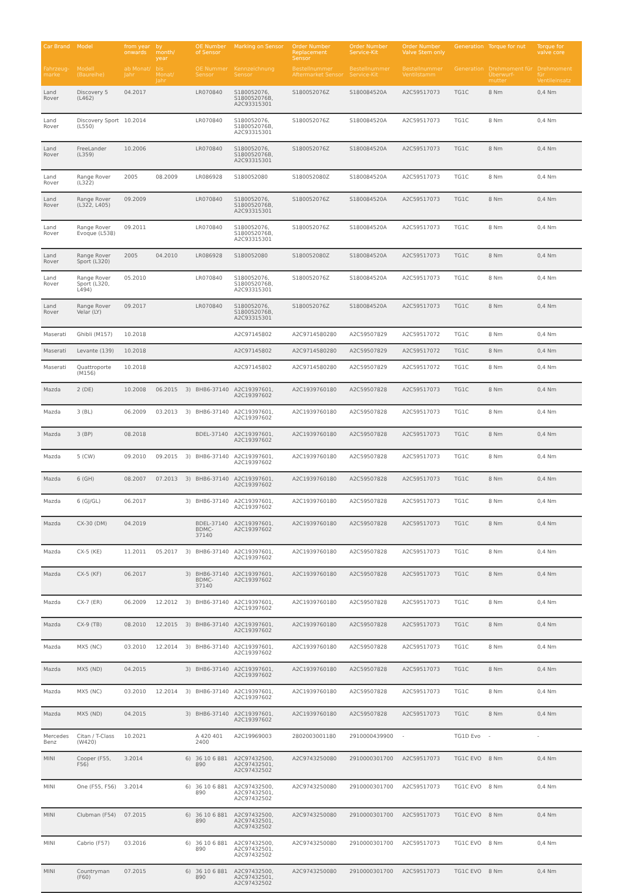| Car Brand | Model | from year onwards | by month/ year | | OE Number of Sensor | Marking on Sensor | Order Number Replacement Sensor | Order Number Service-Kit | Order Number Valve Stem only | Generation | Torque for nut | Torque for valve core |
| --- | --- | --- | --- | --- | --- | --- | --- | --- | --- | --- | --- | --- |
| Fahrzeug-marke | Modell (Baureihe) | ab Monat/ Jahr | bis Monat/ Jahr | | OE Nummer Sensor | Kennzeichnung Sensor | Bestellnummer Aftermarket Sensor | Bestellnummer Service-Kit | Bestellnummer Ventilstamm | Generation | Drehmoment für Überwurf-mutter | Drehmoment für Ventileinsatz |
| Land Rover | Discovery 5 (L462) | 04.2017 | | | LR070840 | S180052076, S180052076B, A2C93315301 | S180052076Z | S180084520A | A2C59517073 | TG1C | 8 Nm | 0,4 Nm |
| Land Rover | Discovery Sport (L550) | 10.2014 | | | LR070840 | S180052076, S180052076B, A2C93315301 | S180052076Z | S180084520A | A2C59517073 | TG1C | 8 Nm | 0,4 Nm |
| Land Rover | FreeLander (L359) | 10.2006 | | | LR070840 | S180052076, S180052076B, A2C93315301 | S180052076Z | S180084520A | A2C59517073 | TG1C | 8 Nm | 0,4 Nm |
| Land Rover | Range Rover (L322) | 2005 | 08.2009 | | LR086928 | S180052080 | S180052080Z | S180084520A | A2C59517073 | TG1C | 8 Nm | 0,4 Nm |
| Land Rover | Range Rover (L322, L405) | 09.2009 | | | LR070840 | S180052076, S180052076B, A2C93315301 | S180052076Z | S180084520A | A2C59517073 | TG1C | 8 Nm | 0,4 Nm |
| Land Rover | Range Rover Evoque (L538) | 09.2011 | | | LR070840 | S180052076, S180052076B, A2C93315301 | S180052076Z | S180084520A | A2C59517073 | TG1C | 8 Nm | 0,4 Nm |
| Land Rover | Range Rover Sport (L320) | 2005 | 04.2010 | | LR086928 | S180052080 | S180052080Z | S180084520A | A2C59517073 | TG1C | 8 Nm | 0,4 Nm |
| Land Rover | Range Rover Sport (L320, L494) | 05.2010 | | | LR070840 | S180052076, S180052076B, A2C93315301 | S180052076Z | S180084520A | A2C59517073 | TG1C | 8 Nm | 0,4 Nm |
| Land Rover | Range Rover Velar (LY) | 09.2017 | | | LR070840 | S180052076, S180052076B, A2C93315301 | S180052076Z | S180084520A | A2C59517073 | TG1C | 8 Nm | 0,4 Nm |
| Maserati | Ghibli (M157) | 10.2018 | | | | A2C97145802 | A2C9714580280 | A2C59507829 | A2C59517072 | TG1C | 8 Nm | 0,4 Nm |
| Maserati | Levante (139) | 10.2018 | | | | A2C97145802 | A2C9714580280 | A2C59507829 | A2C59517072 | TG1C | 8 Nm | 0,4 Nm |
| Maserati | Quattroporte (M156) | 10.2018 | | | | A2C97145802 | A2C9714580280 | A2C59507829 | A2C59517072 | TG1C | 8 Nm | 0,4 Nm |
| Mazda | 2 (DE) | 10.2008 | 06.2015 | 3) | BHB6-37140 | A2C19397601, A2C19397602 | A2C1939760180 | A2C59507828 | A2C59517073 | TG1C | 8 Nm | 0,4 Nm |
| Mazda | 3 (BL) | 06.2009 | 03.2013 | 3) | BHB6-37140 | A2C19397601, A2C19397602 | A2C1939760180 | A2C59507828 | A2C59517073 | TG1C | 8 Nm | 0,4 Nm |
| Mazda | 3 (BP) | 08.2018 | | | BDEL-37140 | A2C19397601, A2C19397602 | A2C1939760180 | A2C59507828 | A2C59517073 | TG1C | 8 Nm | 0,4 Nm |
| Mazda | 5 (CW) | 09.2010 | 09.2015 | 3) | BHB6-37140 | A2C19397601, A2C19397602 | A2C1939760180 | A2C59507828 | A2C59517073 | TG1C | 8 Nm | 0,4 Nm |
| Mazda | 6 (GH) | 08.2007 | 07.2013 | 3) | BHB6-37140 | A2C19397601, A2C19397602 | A2C1939760180 | A2C59507828 | A2C59517073 | TG1C | 8 Nm | 0,4 Nm |
| Mazda | 6 (GJ/GL) | 06.2017 | | 3) | BHB6-37140 | A2C19397601, A2C19397602 | A2C1939760180 | A2C59507828 | A2C59517073 | TG1C | 8 Nm | 0,4 Nm |
| Mazda | CX-30 (DM) | 04.2019 | | | BDEL-37140 BDMC-37140 | A2C19397601, A2C19397602 | A2C1939760180 | A2C59507828 | A2C59517073 | TG1C | 8 Nm | 0,4 Nm |
| Mazda | CX-5 (KE) | 11.2011 | 05.2017 | 3) | BHB6-37140 | A2C19397601, A2C19397602 | A2C1939760180 | A2C59507828 | A2C59517073 | TG1C | 8 Nm | 0,4 Nm |
| Mazda | CX-5 (KF) | 06.2017 | | 3) | BHB6-37140 BDMC-37140 | A2C19397601, A2C19397602 | A2C1939760180 | A2C59507828 | A2C59517073 | TG1C | 8 Nm | 0,4 Nm |
| Mazda | CX-7 (ER) | 06.2009 | 12.2012 | 3) | BHB6-37140 | A2C19397601, A2C19397602 | A2C1939760180 | A2C59507828 | A2C59517073 | TG1C | 8 Nm | 0,4 Nm |
| Mazda | CX-9 (TB) | 08.2010 | 12.2015 | 3) | BHB6-37140 | A2C19397601, A2C19397602 | A2C1939760180 | A2C59507828 | A2C59517073 | TG1C | 8 Nm | 0,4 Nm |
| Mazda | MX5 (NC) | 03.2010 | 12.2014 | 3) | BHB6-37140 | A2C19397601, A2C19397602 | A2C1939760180 | A2C59507828 | A2C59517073 | TG1C | 8 Nm | 0,4 Nm |
| Mazda | MX5 (ND) | 04.2015 | | 3) | BHB6-37140 | A2C19397601, A2C19397602 | A2C1939760180 | A2C59507828 | A2C59517073 | TG1C | 8 Nm | 0,4 Nm |
| Mazda | MX5 (NC) | 03.2010 | 12.2014 | 3) | BHB6-37140 | A2C19397601, A2C19397602 | A2C1939760180 | A2C59507828 | A2C59517073 | TG1C | 8 Nm | 0,4 Nm |
| Mazda | MX5 (ND) | 04.2015 | | 3) | BHB6-37140 | A2C19397601, A2C19397602 | A2C1939760180 | A2C59507828 | A2C59517073 | TG1C | 8 Nm | 0,4 Nm |
| Mercedes Benz | Citan / T-Class (W420) | 10.2021 | | | A 420 401 2400 | A2C19969003 | 2802003001180 | 2910000439900 | - | TG1D Evo | - | - |
| MINI | Cooper (F55, F56) | 3.2014 | | 6) | 36 10 6 881 890 | A2C97432500, A2C97432501, A2C97432502 | A2C9743250080 | 2910000301700 | A2C59517073 | TG1C EVO | 8 Nm | 0,4 Nm |
| MINI | One (F55, F56) | 3.2014 | | 6) | 36 10 6 881 890 | A2C97432500, A2C97432501, A2C97432502 | A2C9743250080 | 2910000301700 | A2C59517073 | TG1C EVO | 8 Nm | 0,4 Nm |
| MINI | Clubman (F54) | 07.2015 | | 6) | 36 10 6 881 890 | A2C97432500, A2C97432501, A2C97432502 | A2C9743250080 | 2910000301700 | A2C59517073 | TG1C EVO | 8 Nm | 0,4 Nm |
| MINI | Cabrio (F57) | 03.2016 | | 6) | 36 10 6 881 890 | A2C97432500, A2C97432501, A2C97432502 | A2C9743250080 | 2910000301700 | A2C59517073 | TG1C EVO | 8 Nm | 0,4 Nm |
| MINI | Countryman (F60) | 07.2015 | | 6) | 36 10 6 881 890 | A2C97432500, A2C97432501, A2C97432502 | A2C9743250080 | 2910000301700 | A2C59517073 | TG1C EVO | 8 Nm | 0,4 Nm |